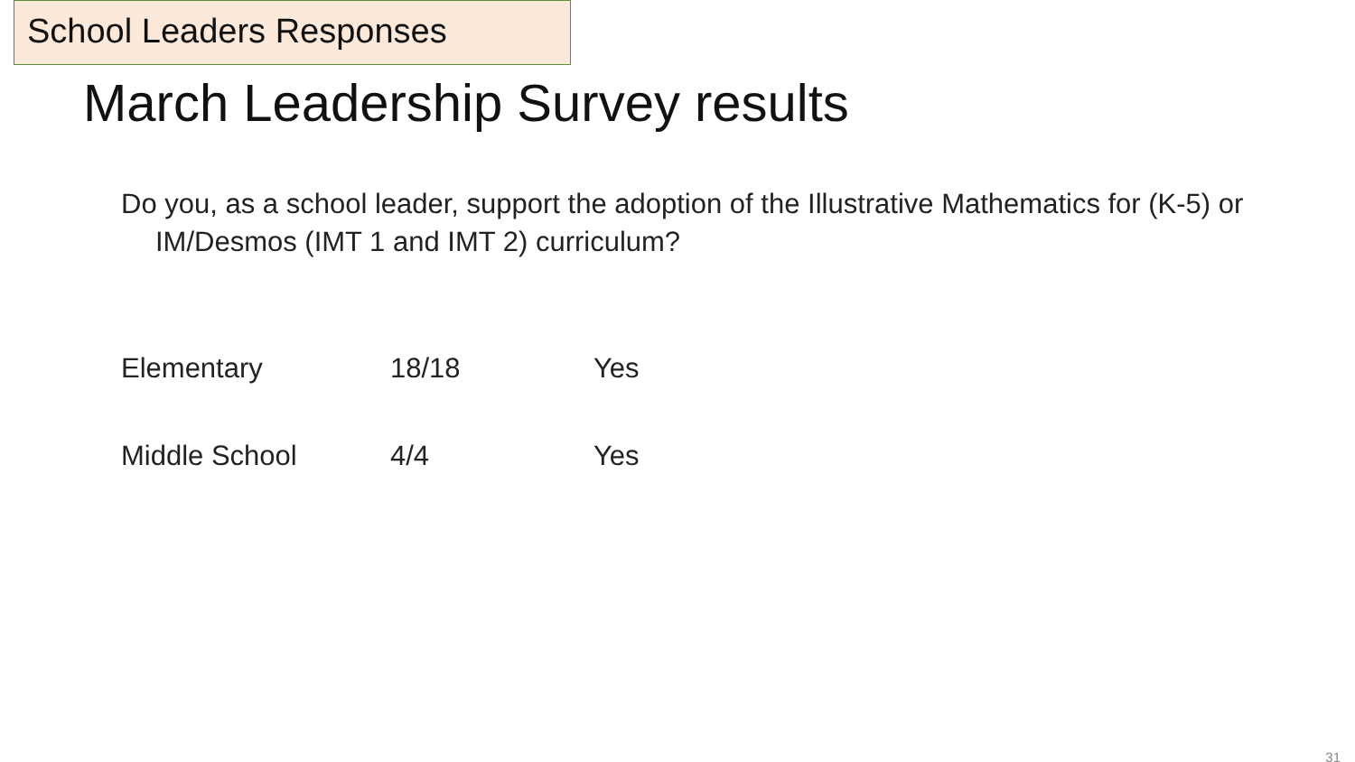School Leaders Responses
March Leadership Survey results
Do you, as a school leader, support the adoption of the Illustrative Mathematics for (K-5) or IM/Desmos (IMT 1 and IMT 2) curriculum?
Elementary 18/18 Yes
Middle School 4/4 Yes
31